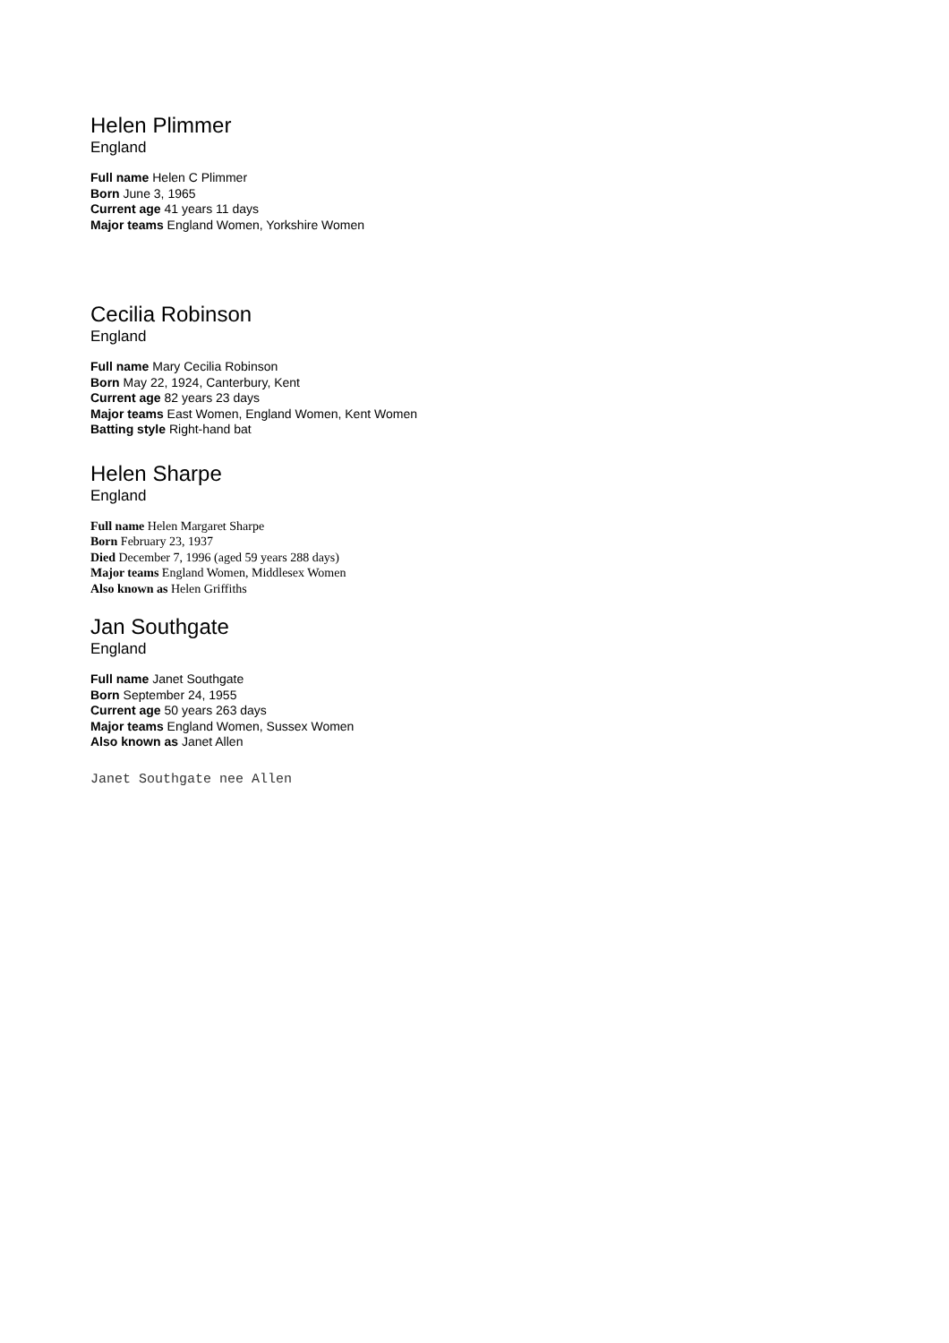Helen Plimmer
England
Full name Helen C Plimmer
Born June 3, 1965
Current age 41 years 11 days
Major teams England Women, Yorkshire Women
Cecilia Robinson
England
Full name Mary Cecilia Robinson
Born May 22, 1924, Canterbury, Kent
Current age 82 years 23 days
Major teams East Women, England Women, Kent Women
Batting style Right-hand bat
Helen Sharpe
England
Full name Helen Margaret Sharpe
Born February 23, 1937
Died December 7, 1996 (aged 59 years 288 days)
Major teams England Women, Middlesex Women
Also known as Helen Griffiths
Jan Southgate
England
Full name Janet Southgate
Born September 24, 1955
Current age 50 years 263 days
Major teams England Women, Sussex Women
Also known as Janet Allen
Janet Southgate nee Allen